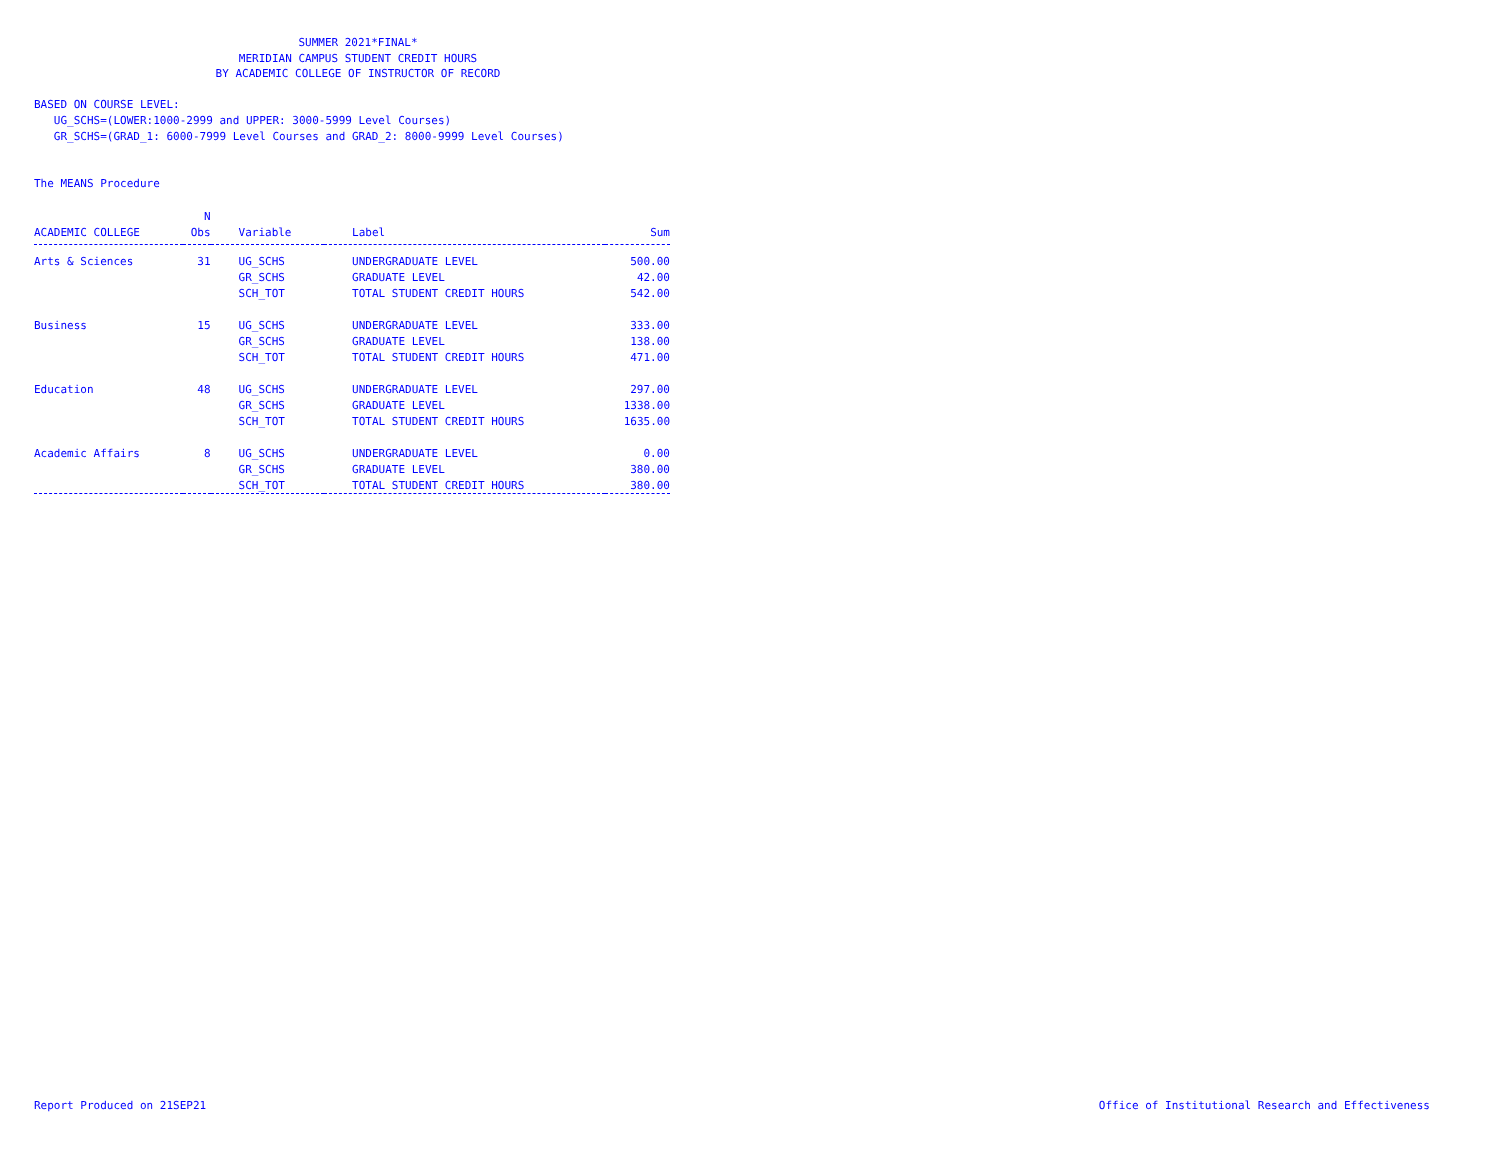SUMMER 2021*FINAL*
MERIDIAN CAMPUS STUDENT CREDIT HOURS
BY ACADEMIC COLLEGE OF INSTRUCTOR OF RECORD
BASED ON COURSE LEVEL:
UG_SCHS=(LOWER:1000-2999 and UPPER: 3000-5999 Level Courses)
GR_SCHS=(GRAD_1: 6000-7999 Level Courses and GRAD_2: 8000-9999 Level Courses)
The MEANS Procedure
| | N | | | |
| --- | --- | --- | --- | --- |
| ACADEMIC COLLEGE | Obs | Variable | Label | Sum |
| Arts & Sciences | 31 | UG_SCHS | UNDERGRADUATE LEVEL | 500.00 |
| | | GR_SCHS | GRADUATE LEVEL | 42.00 |
| | | SCH_TOT | TOTAL STUDENT CREDIT HOURS | 542.00 |
| Business | 15 | UG_SCHS | UNDERGRADUATE LEVEL | 333.00 |
| | | GR_SCHS | GRADUATE LEVEL | 138.00 |
| | | SCH_TOT | TOTAL STUDENT CREDIT HOURS | 471.00 |
| Education | 48 | UG_SCHS | UNDERGRADUATE LEVEL | 297.00 |
| | | GR_SCHS | GRADUATE LEVEL | 1338.00 |
| | | SCH_TOT | TOTAL STUDENT CREDIT HOURS | 1635.00 |
| Academic Affairs | 8 | UG_SCHS | UNDERGRADUATE LEVEL | 0.00 |
| | | GR_SCHS | GRADUATE LEVEL | 380.00 |
| | | SCH_TOT | TOTAL STUDENT CREDIT HOURS | 380.00 |
Report Produced on 21SEP21
Office of Institutional Research and Effectiveness